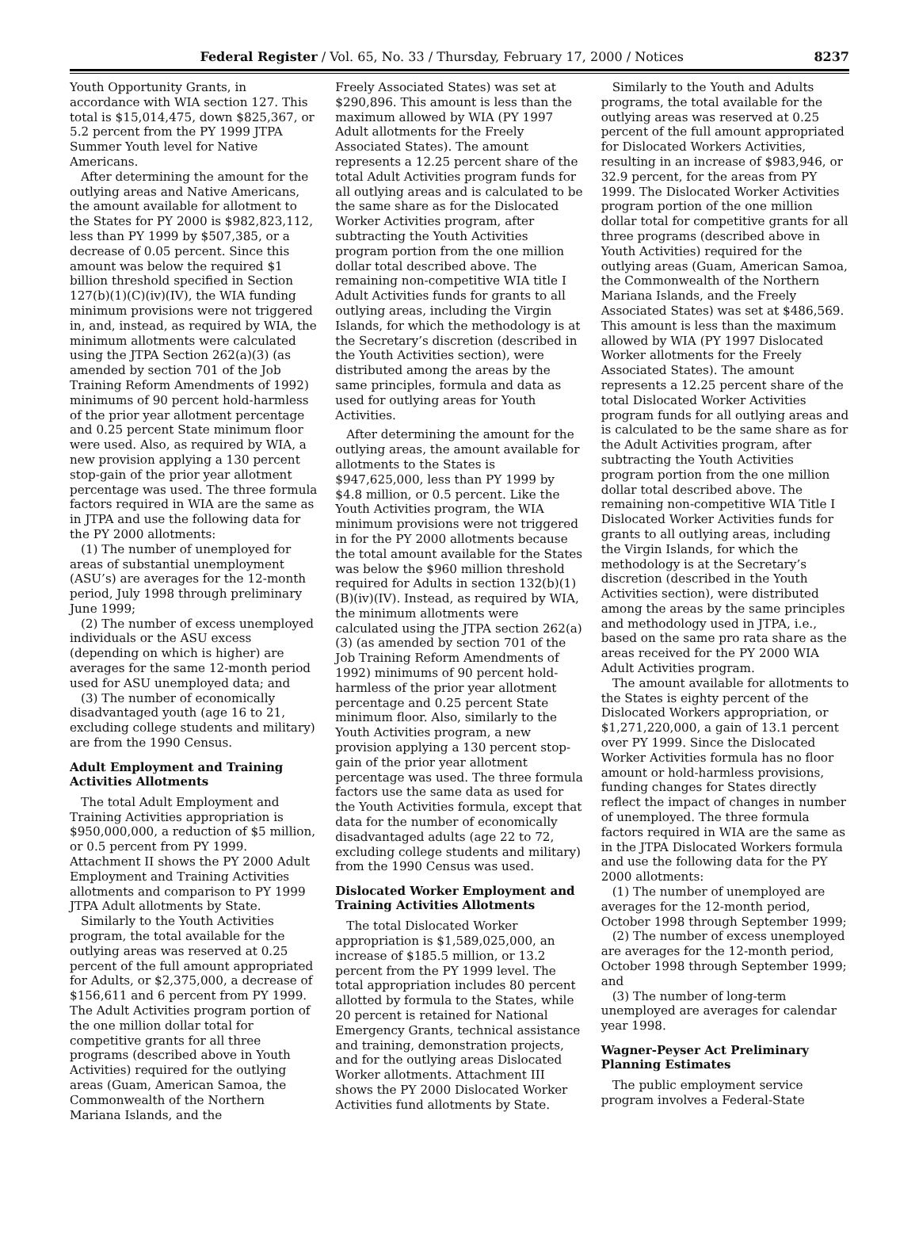Federal Register / Vol. 65, No. 33 / Thursday, February 17, 2000 / Notices 8237
Youth Opportunity Grants, in accordance with WIA section 127. This total is $15,014,475, down $825,367, or 5.2 percent from the PY 1999 JTPA Summer Youth level for Native Americans.
After determining the amount for the outlying areas and Native Americans, the amount available for allotment to the States for PY 2000 is $982,823,112, less than PY 1999 by $507,385, or a decrease of 0.05 percent. Since this amount was below the required $1 billion threshold specified in Section 127(b)(1)(C)(iv)(IV), the WIA funding minimum provisions were not triggered in, and, instead, as required by WIA, the minimum allotments were calculated using the JTPA Section 262(a)(3) (as amended by section 701 of the Job Training Reform Amendments of 1992) minimums of 90 percent hold-harmless of the prior year allotment percentage and 0.25 percent State minimum floor were used. Also, as required by WIA, a new provision applying a 130 percent stop-gain of the prior year allotment percentage was used. The three formula factors required in WIA are the same as in JTPA and use the following data for the PY 2000 allotments:
(1) The number of unemployed for areas of substantial unemployment (ASU’s) are averages for the 12-month period, July 1998 through preliminary June 1999;
(2) The number of excess unemployed individuals or the ASU excess (depending on which is higher) are averages for the same 12-month period used for ASU unemployed data; and
(3) The number of economically disadvantaged youth (age 16 to 21, excluding college students and military) are from the 1990 Census.
Adult Employment and Training Activities Allotments
The total Adult Employment and Training Activities appropriation is $950,000,000, a reduction of $5 million, or 0.5 percent from PY 1999. Attachment II shows the PY 2000 Adult Employment and Training Activities allotments and comparison to PY 1999 JTPA Adult allotments by State.
Similarly to the Youth Activities program, the total available for the outlying areas was reserved at 0.25 percent of the full amount appropriated for Adults, or $2,375,000, a decrease of $156,611 and 6 percent from PY 1999. The Adult Activities program portion of the one million dollar total for competitive grants for all three programs (described above in Youth Activities) required for the outlying areas (Guam, American Samoa, the Commonwealth of the Northern Mariana Islands, and the
Freely Associated States) was set at $290,896. This amount is less than the maximum allowed by WIA (PY 1997 Adult allotments for the Freely Associated States). The amount represents a 12.25 percent share of the total Adult Activities program funds for all outlying areas and is calculated to be the same share as for the Dislocated Worker Activities program, after subtracting the Youth Activities program portion from the one million dollar total described above. The remaining non-competitive WIA title I Adult Activities funds for grants to all outlying areas, including the Virgin Islands, for which the methodology is at the Secretary’s discretion (described in the Youth Activities section), were distributed among the areas by the same principles, formula and data as used for outlying areas for Youth Activities.
After determining the amount for the outlying areas, the amount available for allotments to the States is $947,625,000, less than PY 1999 by $4.8 million, or 0.5 percent. Like the Youth Activities program, the WIA minimum provisions were not triggered in for the PY 2000 allotments because the total amount available for the States was below the $960 million threshold required for Adults in section 132(b)(1)(B)(iv)(IV). Instead, as required by WIA, the minimum allotments were calculated using the JTPA section 262(a)(3) (as amended by section 701 of the Job Training Reform Amendments of 1992) minimums of 90 percent hold-harmless of the prior year allotment percentage and 0.25 percent State minimum floor. Also, similarly to the Youth Activities program, a new provision applying a 130 percent stop-gain of the prior year allotment percentage was used. The three formula factors use the same data as used for the Youth Activities formula, except that data for the number of economically disadvantaged adults (age 22 to 72, excluding college students and military) from the 1990 Census was used.
Dislocated Worker Employment and Training Activities Allotments
The total Dislocated Worker appropriation is $1,589,025,000, an increase of $185.5 million, or 13.2 percent from the PY 1999 level. The total appropriation includes 80 percent allotted by formula to the States, while 20 percent is retained for National Emergency Grants, technical assistance and training, demonstration projects, and for the outlying areas Dislocated Worker allotments. Attachment III shows the PY 2000 Dislocated Worker Activities fund allotments by State.
Similarly to the Youth and Adults programs, the total available for the outlying areas was reserved at 0.25 percent of the full amount appropriated for Dislocated Workers Activities, resulting in an increase of $983,946, or 32.9 percent, for the areas from PY 1999. The Dislocated Worker Activities program portion of the one million dollar total for competitive grants for all three programs (described above in Youth Activities) required for the outlying areas (Guam, American Samoa, the Commonwealth of the Northern Mariana Islands, and the Freely Associated States) was set at $486,569. This amount is less than the maximum allowed by WIA (PY 1997 Dislocated Worker allotments for the Freely Associated States). The amount represents a 12.25 percent share of the total Dislocated Worker Activities program funds for all outlying areas and is calculated to be the same share as for the Adult Activities program, after subtracting the Youth Activities program portion from the one million dollar total described above. The remaining non-competitive WIA Title I Dislocated Worker Activities funds for grants to all outlying areas, including the Virgin Islands, for which the methodology is at the Secretary’s discretion (described in the Youth Activities section), were distributed among the areas by the same principles and methodology used in JTPA, i.e., based on the same pro rata share as the areas received for the PY 2000 WIA Adult Activities program.
The amount available for allotments to the States is eighty percent of the Dislocated Workers appropriation, or $1,271,220,000, a gain of 13.1 percent over PY 1999. Since the Dislocated Worker Activities formula has no floor amount or hold-harmless provisions, funding changes for States directly reflect the impact of changes in number of unemployed. The three formula factors required in WIA are the same as in the JTPA Dislocated Workers formula and use the following data for the PY 2000 allotments:
(1) The number of unemployed are averages for the 12-month period, October 1998 through September 1999;
(2) The number of excess unemployed are averages for the 12-month period, October 1998 through September 1999; and
(3) The number of long-term unemployed are averages for calendar year 1998.
Wagner-Peyser Act Preliminary Planning Estimates
The public employment service program involves a Federal-State